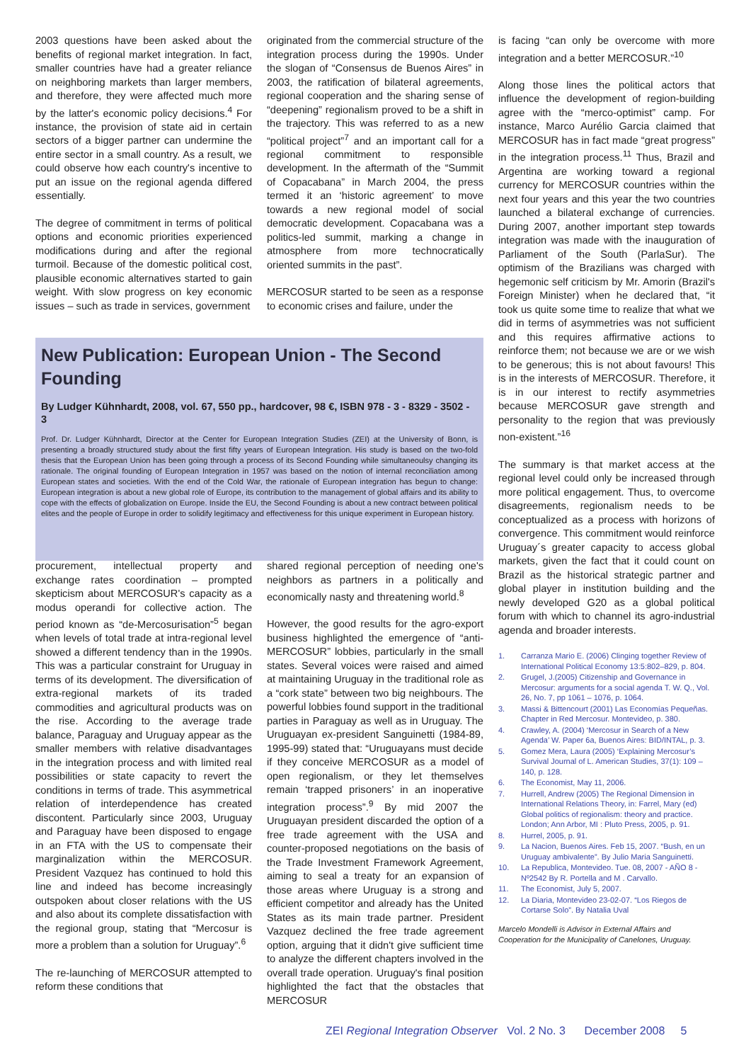2003 questions have been asked about the benefits of regional market integration. In fact, smaller countries have had a greater reliance on neighboring markets than larger members, and therefore, they were affected much more by the latter's economic policy decisions.<sup>4</sup> For instance, the provision of state aid in certain sectors of a bigger partner can undermine the entire sector in a small country. As a result, we could observe how each country's incentive to put an issue on the regional agenda differed essentially.
The degree of commitment in terms of political options and economic priorities experienced modifications during and after the regional turmoil. Because of the domestic political cost, plausible economic alternatives started to gain weight. With slow progress on key economic issues – such as trade in services, government
originated from the commercial structure of the integration process during the 1990s. Under the slogan of “Consensus de Buenos Aires” in 2003, the ratification of bilateral agreements, regional cooperation and the sharing sense of “deepening” regionalism proved to be a shift in the trajectory. This was referred to as a new “political project”<sup>7</sup> and an important call for a regional commitment to responsible development. In the aftermath of the “Summit of Copacabana” in March 2004, the press termed it an ‘historic agreement’ to move towards a new regional model of social democratic development. Copacabana was a politics-led summit, marking a change in atmosphere from more technocratically oriented summits in the past”.
MERCOSUR started to be seen as a response to economic crises and failure, under the
New Publication: European Union - The Second Founding
By Ludger Kühnhardt, 2008, vol. 67, 550 pp., hardcover, 98 €, ISBN 978 - 3 - 8329 - 3502 - 3
Prof. Dr. Ludger Kühnhardt, Director at the Center for European Integration Studies (ZEI) at the University of Bonn, is presenting a broadly structured study about the first fifty years of European Integration. His study is based on the two-fold thesis that the European Union has been going through a process of its Second Founding while simultaneoulsy changing its rationale. The original founding of European Integration in 1957 was based on the notion of internal reconciliation among European states and societies. With the end of the Cold War, the rationale of European integration has begun to change: European integration is about a new global role of Europe, its contribution to the management of global affairs and its ability to cope with the effects of globalization on Europe. Inside the EU, the Second Founding is about a new contract between political elites and the people of Europe in order to solidify legitimacy and effectiveness for this unique experiment in European history.
procurement, intellectual property and exchange rates coordination – prompted skepticism about MERCOSUR's capacity as a modus operandi for collective action. The period known as “de-Mercosurisation”<sup>5</sup> began when levels of total trade at intra-regional level showed a different tendency than in the 1990s. This was a particular constraint for Uruguay in terms of its development. The diversification of extra-regional markets of its traded commodities and agricultural products was on the rise. According to the average trade balance, Paraguay and Uruguay appear as the smaller members with relative disadvantages in the integration process and with limited real possibilities or state capacity to revert the conditions in terms of trade. This asymmetrical relation of interdependence has created discontent. Particularly since 2003, Uruguay and Paraguay have been disposed to engage in an FTA with the US to compensate their marginalization within the MERCOSUR. President Vazquez has continued to hold this line and indeed has become increasingly outspoken about closer relations with the US and also about its complete dissatisfaction with the regional group, stating that “Mercosur is more a problem than a solution for Uruguay”.<sup>6</sup>
The re-launching of MERCOSUR attempted to reform these conditions that
shared regional perception of needing one's neighbors as partners in a politically and economically nasty and threatening world.<sup>8</sup>
However, the good results for the agro-export business highlighted the emergence of “anti-MERCOSUR” lobbies, particularly in the small states. Several voices were raised and aimed at maintaining Uruguay in the traditional role as a “cork state” between two big neighbours. The powerful lobbies found support in the traditional parties in Paraguay as well as in Uruguay. The Uruguayan ex-president Sanguinetti (1984-89, 1995-99) stated that: “Uruguayans must decide if they conceive MERCOSUR as a model of open regionalism, or they let themselves remain ‘trapped prisoners’ in an inoperative integration process”.<sup>9</sup> By mid 2007 the Uruguayan president discarded the option of a free trade agreement with the USA and counter-proposed negotiations on the basis of the Trade Investment Framework Agreement, aiming to seal a treaty for an expansion of those areas where Uruguay is a strong and efficient competitor and already has the United States as its main trade partner. President Vazquez declined the free trade agreement option, arguing that it didn't give sufficient time to analyze the different chapters involved in the overall trade operation. Uruguay's final position highlighted the fact that the obstacles that MERCOSUR
is facing “can only be overcome with more integration and a better MERCOSUR.”<sup>10</sup>
Along those lines the political actors that influence the development of region-building agree with the “merco-optimist” camp. For instance, Marco Aurélio Garcia claimed that MERCOSUR has in fact made “great progress” in the integration process.<sup>11</sup> Thus, Brazil and Argentina are working toward a regional currency for MERCOSUR countries within the next four years and this year the two countries launched a bilateral exchange of currencies. During 2007, another important step towards integration was made with the inauguration of Parliament of the South (ParlaSur). The optimism of the Brazilians was charged with hegemonic self criticism by Mr. Amorin (Brazil's Foreign Minister) when he declared that, “it took us quite some time to realize that what we did in terms of asymmetries was not sufficient and this requires affirmative actions to reinforce them; not because we are or we wish to be generous; this is not about favours! This is in the interests of MERCOSUR. Therefore, it is in our interest to rectify asymmetries because MERCOSUR gave strength and personality to the region that was previously non-existent.”<sup>16</sup>
The summary is that market access at the regional level could only be increased through more political engagement. Thus, to overcome disagreements, regionalism needs to be conceptualized as a process with horizons of convergence. This commitment would reinforce Uruguay´s greater capacity to access global markets, given the fact that it could count on Brazil as the historical strategic partner and global player in institution building and the newly developed G20 as a global political forum with which to channel its agro-industrial agenda and broader interests.
1. Carranza Mario E. (2006) Clinging together Review of International Political Economy 13:5:802–829, p. 804.
2. Grugel, J.(2005) Citizenship and Governance in Mercosur: arguments for a social agenda T. W. Q., Vol. 26, No. 7, pp 1061 – 1076, p. 1064.
3. Massi & Bittencourt (2001) Las Economías Pequeñas. Chapter in Red Mercosur. Montevideo, p. 380.
4. Crawley, A. (2004) ‘Mercosur in Search of a New Agenda’ W. Paper 6a, Buenos Aires: BID/INTAL, p. 3.
5. Gomez Mera, Laura (2005) ‘Explaining Mercosur’s Survival Journal of L. American Studies, 37(1): 109 – 140, p. 128.
6. The Economist, May 11, 2006.
7. Hurrell, Andrew (2005) The Regional Dimension in International Relations Theory, in: Farrel, Mary (ed) Global politics of regionalism: theory and practice. London; Ann Arbor, MI : Pluto Press, 2005, p. 91.
8. Hurrel, 2005, p. 91.
9. La Nacion, Buenos Aires. Feb 15, 2007. “Bush, en un Uruguay ambivalente”. By Julio Maria Sanguinetti.
10. La Republica, Montevideo. Tue. 08, 2007 - AÑO 8 - Nº2542 By R. Portella and M . Carvallo.
11. The Economist, July 5, 2007.
12. La Diaria, Montevideo 23-02-07. “Los Riegos de Cortarse Solo”. By Natalia Uval
Marcelo Mondelli is Advisor in External Affairs and Cooperation for the Municipality of Canelones, Uruguay.
ZEI Regional Integration Observer Vol. 2 No. 3 December 2008 5